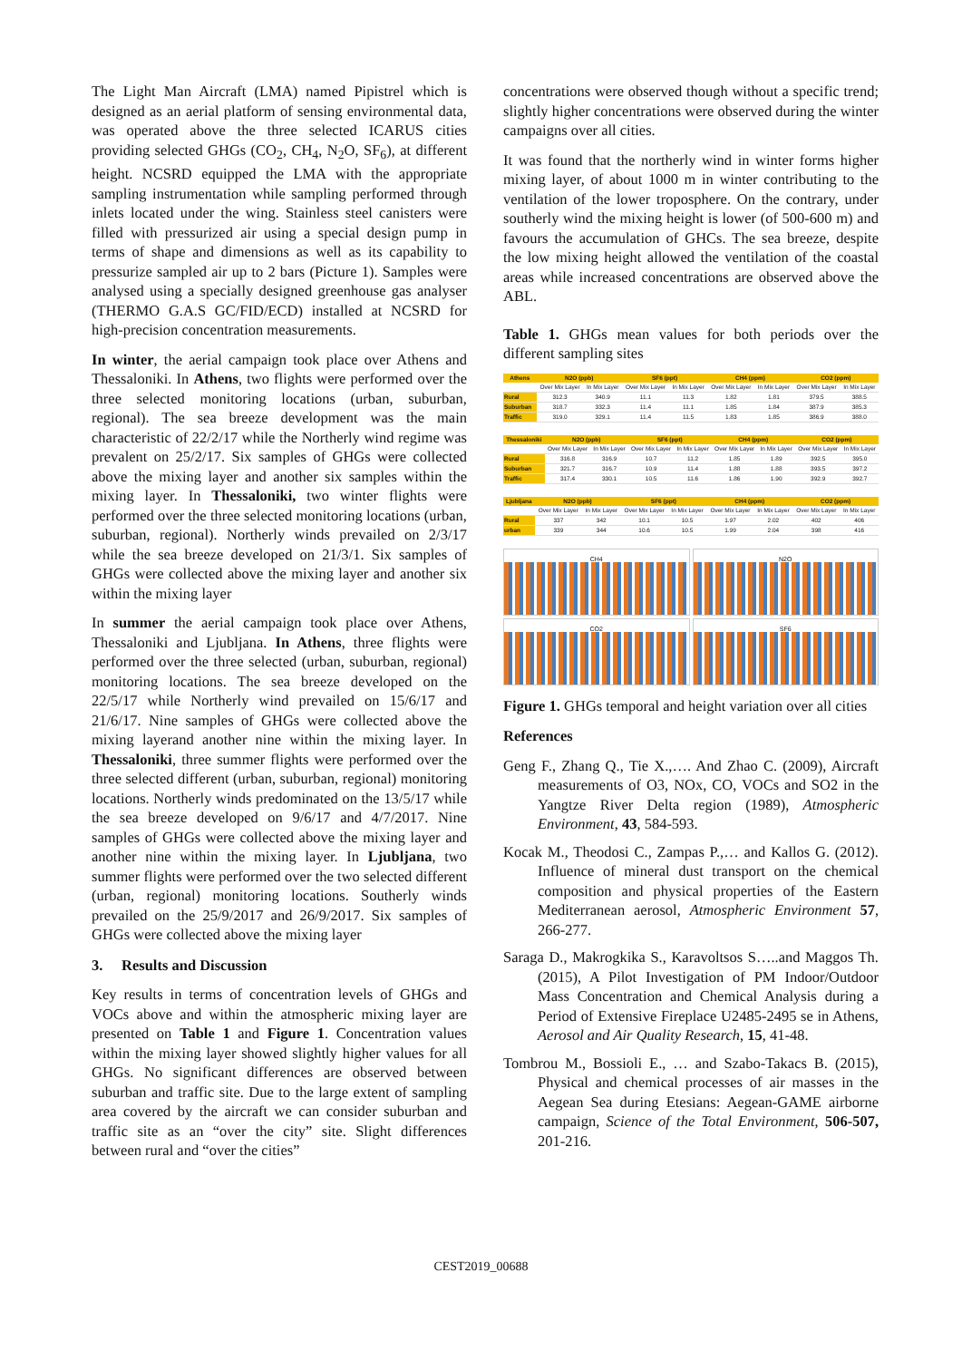The Light Man Aircraft (LMA) named Pipistrel which is designed as an aerial platform of sensing environmental data, was operated above the three selected ICARUS cities providing selected GHGs (CO<sub>2</sub>, CH<sub>4</sub>, N<sub>2</sub>O, SF<sub>6</sub>), at different height. NCSRD equipped the LMA with the appropriate sampling instrumentation while sampling performed through inlets located under the wing. Stainless steel canisters were filled with pressurized air using a special design pump in terms of shape and dimensions as well as its capability to pressurize sampled air up to 2 bars (Picture 1). Samples were analysed using a specially designed greenhouse gas analyser (THERMO G.A.S GC/FID/ECD) installed at NCSRD for high-precision concentration measurements.
In winter, the aerial campaign took place over Athens and Thessaloniki. In Athens, two flights were performed over the three selected monitoring locations (urban, suburban, regional). The sea breeze development was the main characteristic of 22/2/17 while the Northerly wind regime was prevalent on 25/2/17. Six samples of GHGs were collected above the mixing layer and another six samples within the mixing layer. In Thessaloniki, two winter flights were performed over the three selected monitoring locations (urban, suburban, regional). Northerly winds prevailed on 2/3/17 while the sea breeze developed on 21/3/1. Six samples of GHGs were collected above the mixing layer and another six within the mixing layer
In summer the aerial campaign took place over Athens, Thessaloniki and Ljubljana. In Athens, three flights were performed over the three selected (urban, suburban, regional) monitoring locations. The sea breeze developed on the 22/5/17 while Northerly wind prevailed on 15/6/17 and 21/6/17. Nine samples of GHGs were collected above the mixing layerand another nine within the mixing layer. In Thessaloniki, three summer flights were performed over the three selected different (urban, suburban, regional) monitoring locations. Northerly winds predominated on the 13/5/17 while the sea breeze developed on 9/6/17 and 4/7/2017. Nine samples of GHGs were collected above the mixing layer and another nine within the mixing layer. In Ljubljana, two summer flights were performed over the two selected different (urban, regional) monitoring locations. Southerly winds prevailed on the 25/9/2017 and 26/9/2017. Six samples of GHGs were collected above the mixing layer
3. Results and Discussion
Key results in terms of concentration levels of GHGs and VOCs above and within the atmospheric mixing layer are presented on Table 1 and Figure 1. Concentration values within the mixing layer showed slightly higher values for all GHGs. No significant differences are observed between suburban and traffic site. Due to the large extent of sampling area covered by the aircraft we can consider suburban and traffic site as an “over the city” site. Slight differences between rural and “over the cities”
concentrations were observed though without a specific trend; slightly higher concentrations were observed during the winter campaigns over all cities.
It was found that the northerly wind in winter forms higher mixing layer, of about 1000 m in winter contributing to the ventilation of the lower troposphere. On the contrary, under southerly wind the mixing height is lower (of 500-600 m) and favours the accumulation of GHCs. The sea breeze, despite the low mixing height allowed the ventilation of the coastal areas while increased concentrations are observed above the ABL.
Table 1. GHGs mean values for both periods over the different sampling sites
| Athens | N2O (ppb) | | SF6 (ppt) | | CH4 (ppm) | | CO2 (ppm) | |
| --- | --- | --- | --- | --- | --- | --- | --- | --- |
| | Over Mix Layer | In Mix Layer | Over Mix Layer | In Mix Layer | Over Mix Layer | In Mix Layer | Over Mix Layer | In Mix Layer |
| Rural | 312.3 | 340.9 | 11.1 | 11.3 | 1.82 | 1.81 | 379.5 | 388.5 |
| Suburban | 318.7 | 332.3 | 11.4 | 11.1 | 1.85 | 1.84 | 387.9 | 385.3 |
| Traffic | 319.0 | 329.1 | 11.4 | 11.5 | 1.83 | 1.85 | 386.9 | 388.0 |
| Thessaloniki | N2O (ppb) | | SF6 (ppt) | | CH4 (ppm) | | CO2 (ppm) | |
| --- | --- | --- | --- | --- | --- | --- | --- | --- |
| | Over Mix Layer | In Mix Layer | Over Mix Layer | In Mix Layer | Over Mix Layer | In Mix Layer | Over Mix Layer | In Mix Layer |
| Rural | 316.8 | 316.9 | 10.7 | 11.2 | 1.85 | 1.89 | 392.5 | 395.0 |
| Suburban | 321.7 | 316.7 | 10.9 | 11.4 | 1.88 | 1.88 | 393.5 | 397.2 |
| Traffic | 317.4 | 330.1 | 10.5 | 11.6 | 1.86 | 1.90 | 392.9 | 392.7 |
| Ljubljana | N2O (ppb) | | SF6 (ppt) | | CH4 (ppm) | | CO2 (ppm) | |
| --- | --- | --- | --- | --- | --- | --- | --- | --- |
| | Over Mix Layer | In Mix Layer | Over Mix Layer | In Mix Layer | Over Mix Layer | In Mix Layer | Over Mix Layer | In Mix Layer |
| Rural | 337 | 342 | 10.1 | 10.5 | 1.97 | 2.02 | 402 | 406 |
| urban | 339 | 344 | 10.6 | 10.5 | 1.99 | 2.04 | 398 | 416 |
CH4
N2O
CO2
SF6
Figure 1. GHGs temporal and height variation over all cities
References
Geng F., Zhang Q., Tie X.,…. And Zhao C. (2009), Aircraft measurements of O3, NOx, CO, VOCs and SO2 in the Yangtze River Delta region (1989), Atmospheric Environment, 43, 584-593.
Kocak M., Theodosi C., Zampas P.,… and Kallos G. (2012). Influence of mineral dust transport on the chemical composition and physical properties of the Eastern Mediterranean aerosol, Atmospheric Environment 57, 266-277.
Saraga D., Makrogkika S., Karavoltsos S…..and Maggos Th. (2015), A Pilot Investigation of PM Indoor/Outdoor Mass Concentration and Chemical Analysis during a Period of Extensive Fireplace U2485-2495 se in Athens, Aerosol and Air Quality Research, 15, 41-48.
Tombrou M., Bossioli E., … and Szabo-Takacs B. (2015), Physical and chemical processes of air masses in the Aegean Sea during Etesians: Aegean-GAME airborne campaign, Science of the Total Environment, 506-507, 201-216.
CEST2019_00688